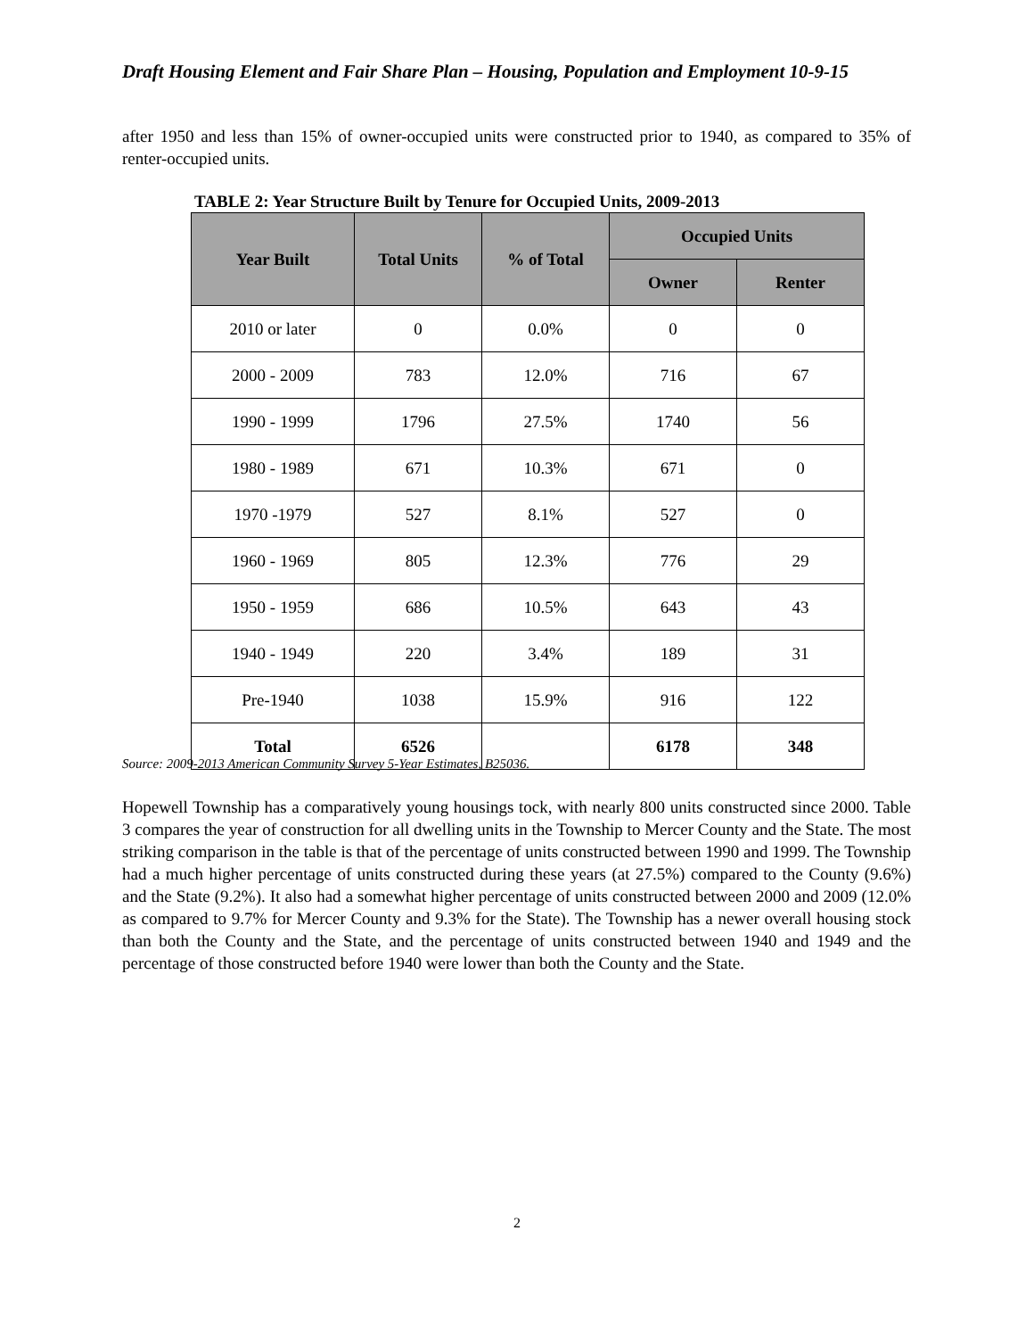Draft Housing Element and Fair Share Plan – Housing, Population and Employment 10-9-15
after 1950 and less than 15% of owner-occupied units were constructed prior to 1940, as compared to 35% of renter-occupied units.
TABLE 2: Year Structure Built by Tenure for Occupied Units, 2009-2013
| Year Built | Total Units | % of Total | Occupied Units | |
| --- | --- | --- | --- | --- |
| | | | Owner | Renter |
| 2010 or later | 0 | 0.0% | 0 | 0 |
| 2000 - 2009 | 783 | 12.0% | 716 | 67 |
| 1990 - 1999 | 1796 | 27.5% | 1740 | 56 |
| 1980 - 1989 | 671 | 10.3% | 671 | 0 |
| 1970 -1979 | 527 | 8.1% | 527 | 0 |
| 1960 - 1969 | 805 | 12.3% | 776 | 29 |
| 1950 - 1959 | 686 | 10.5% | 643 | 43 |
| 1940 - 1949 | 220 | 3.4% | 189 | 31 |
| Pre-1940 | 1038 | 15.9% | 916 | 122 |
| Total | 6526 | | 6178 | 348 |
Source: 2009-2013 American Community Survey 5-Year Estimates, B25036.
Hopewell Township has a comparatively young housings tock, with nearly 800 units constructed since 2000. Table 3 compares the year of construction for all dwelling units in the Township to Mercer County and the State. The most striking comparison in the table is that of the percentage of units constructed between 1990 and 1999. The Township had a much higher percentage of units constructed during these years (at 27.5%) compared to the County (9.6%) and the State (9.2%). It also had a somewhat higher percentage of units constructed between 2000 and 2009 (12.0% as compared to 9.7% for Mercer County and 9.3% for the State). The Township has a newer overall housing stock than both the County and the State, and the percentage of units constructed between 1940 and 1949 and the percentage of those constructed before 1940 were lower than both the County and the State.
2